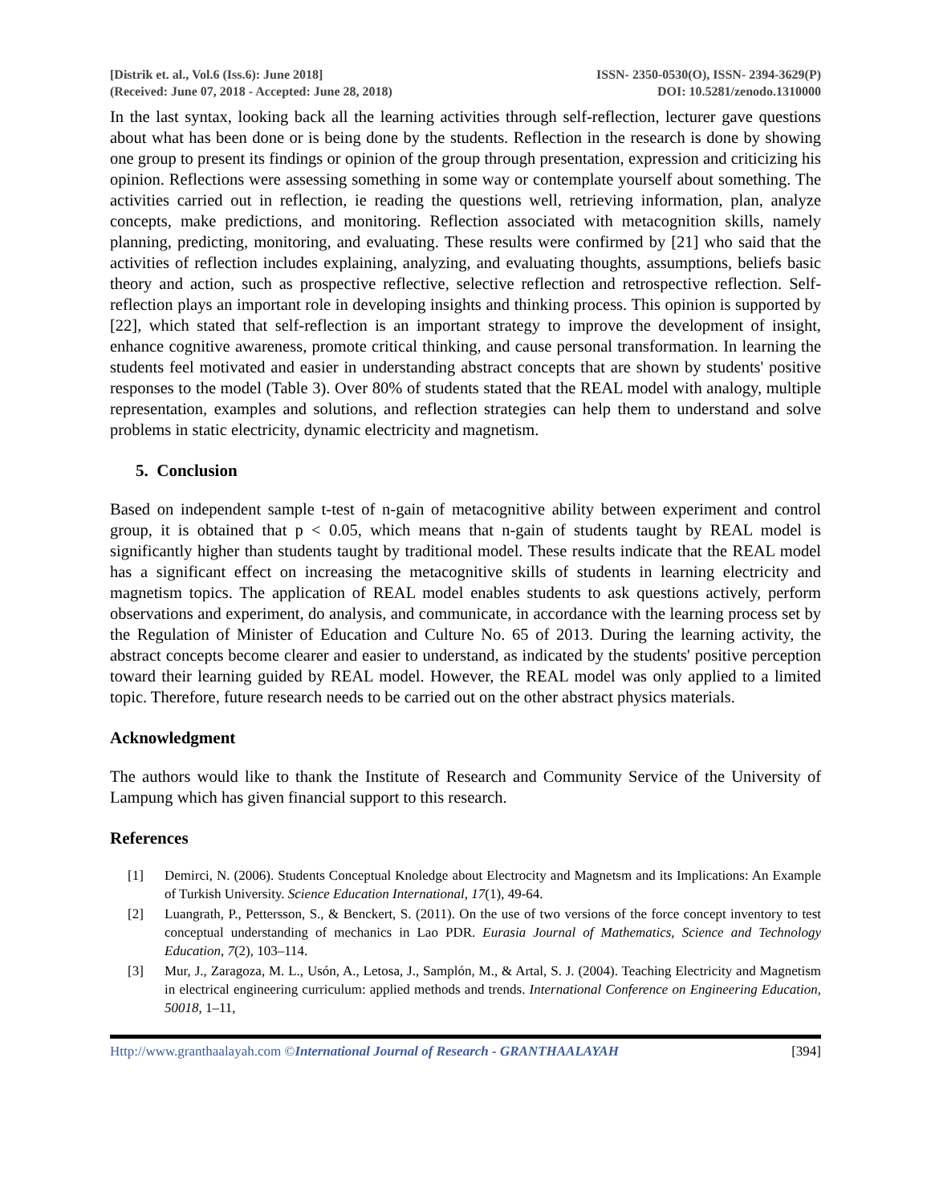[Distrik et. al., Vol.6 (Iss.6): June 2018]
(Received: June 07, 2018 - Accepted: June 28, 2018)
ISSN- 2350-0530(O), ISSN- 2394-3629(P)
DOI: 10.5281/zenodo.1310000
In the last syntax, looking back all the learning activities through self-reflection, lecturer gave questions about what has been done or is being done by the students. Reflection in the research is done by showing one group to present its findings or opinion of the group through presentation, expression and criticizing his opinion. Reflections were assessing something in some way or contemplate yourself about something. The activities carried out in reflection, ie reading the questions well, retrieving information, plan, analyze concepts, make predictions, and monitoring. Reflection associated with metacognition skills, namely planning, predicting, monitoring, and evaluating. These results were confirmed by [21] who said that the activities of reflection includes explaining, analyzing, and evaluating thoughts, assumptions, beliefs basic theory and action, such as prospective reflective, selective reflection and retrospective reflection. Self-reflection plays an important role in developing insights and thinking process. This opinion is supported by [22], which stated that self-reflection is an important strategy to improve the development of insight, enhance cognitive awareness, promote critical thinking, and cause personal transformation. In learning the students feel motivated and easier in understanding abstract concepts that are shown by students' positive responses to the model (Table 3). Over 80% of students stated that the REAL model with analogy, multiple representation, examples and solutions, and reflection strategies can help them to understand and solve problems in static electricity, dynamic electricity and magnetism.
5. Conclusion
Based on independent sample t-test of n-gain of metacognitive ability between experiment and control group, it is obtained that p < 0.05, which means that n-gain of students taught by REAL model is significantly higher than students taught by traditional model. These results indicate that the REAL model has a significant effect on increasing the metacognitive skills of students in learning electricity and magnetism topics. The application of REAL model enables students to ask questions actively, perform observations and experiment, do analysis, and communicate, in accordance with the learning process set by the Regulation of Minister of Education and Culture No. 65 of 2013. During the learning activity, the abstract concepts become clearer and easier to understand, as indicated by the students' positive perception toward their learning guided by REAL model. However, the REAL model was only applied to a limited topic. Therefore, future research needs to be carried out on the other abstract physics materials.
Acknowledgment
The authors would like to thank the Institute of Research and Community Service of the University of Lampung which has given financial support to this research.
References
[1] Demirci, N. (2006). Students Conceptual Knoledge about Electrocity and Magnetsm and its Implications: An Example of Turkish University. Science Education International, 17(1), 49-64.
[2] Luangrath, P., Pettersson, S., & Benckert, S. (2011). On the use of two versions of the force concept inventory to test conceptual understanding of mechanics in Lao PDR. Eurasia Journal of Mathematics, Science and Technology Education, 7(2), 103–114.
[3] Mur, J., Zaragoza, M. L., Usón, A., Letosa, J., Samplón, M., & Artal, S. J. (2004). Teaching Electricity and Magnetism in electrical engineering curriculum: applied methods and trends. International Conference on Engineering Education, 50018, 1–11,
Http://www.granthaalayah.com ©International Journal of Research - GRANTHAALAYAH [394]